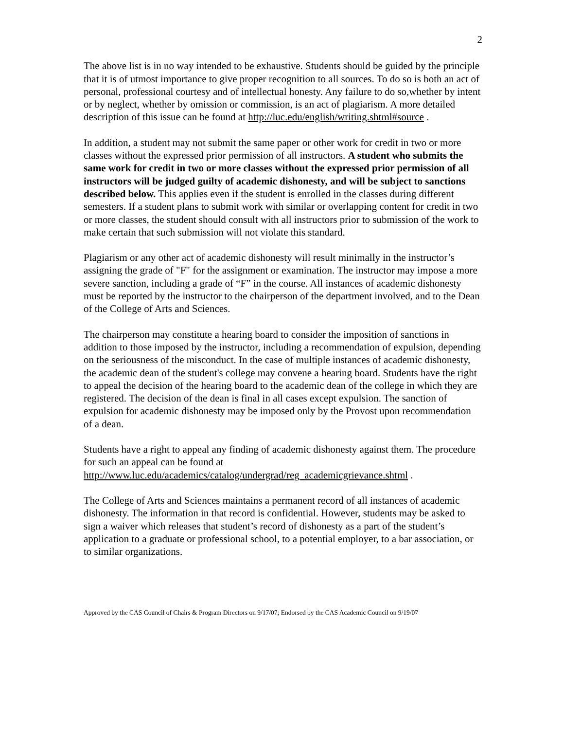2
The above list is in no way intended to be exhaustive. Students should be guided by the principle that it is of utmost importance to give proper recognition to all sources. To do so is both an act of personal, professional courtesy and of intellectual honesty. Any failure to do so,whether by intent or by neglect, whether by omission or commission, is an act of plagiarism. A more detailed description of this issue can be found at http://luc.edu/english/writing.shtml#source .
In addition, a student may not submit the same paper or other work for credit in two or more classes without the expressed prior permission of all instructors. A student who submits the same work for credit in two or more classes without the expressed prior permission of all instructors will be judged guilty of academic dishonesty, and will be subject to sanctions described below. This applies even if the student is enrolled in the classes during different semesters. If a student plans to submit work with similar or overlapping content for credit in two or more classes, the student should consult with all instructors prior to submission of the work to make certain that such submission will not violate this standard.
Plagiarism or any other act of academic dishonesty will result minimally in the instructor’s assigning the grade of "F" for the assignment or examination. The instructor may impose a more severe sanction, including a grade of “F” in the course. All instances of academic dishonesty must be reported by the instructor to the chairperson of the department involved, and to the Dean of the College of Arts and Sciences.
The chairperson may constitute a hearing board to consider the imposition of sanctions in addition to those imposed by the instructor, including a recommendation of expulsion, depending on the seriousness of the misconduct. In the case of multiple instances of academic dishonesty, the academic dean of the student's college may convene a hearing board. Students have the right to appeal the decision of the hearing board to the academic dean of the college in which they are registered. The decision of the dean is final in all cases except expulsion. The sanction of expulsion for academic dishonesty may be imposed only by the Provost upon recommendation of a dean.
Students have a right to appeal any finding of academic dishonesty against them. The procedure for such an appeal can be found at
http://www.luc.edu/academics/catalog/undergrad/reg_academicgrievance.shtml .
The College of Arts and Sciences maintains a permanent record of all instances of academic dishonesty. The information in that record is confidential. However, students may be asked to sign a waiver which releases that student’s record of dishonesty as a part of the student’s application to a graduate or professional school, to a potential employer, to a bar association, or to similar organizations.
Approved by the CAS Council of Chairs & Program Directors on 9/17/07; Endorsed by the CAS Academic Council on 9/19/07